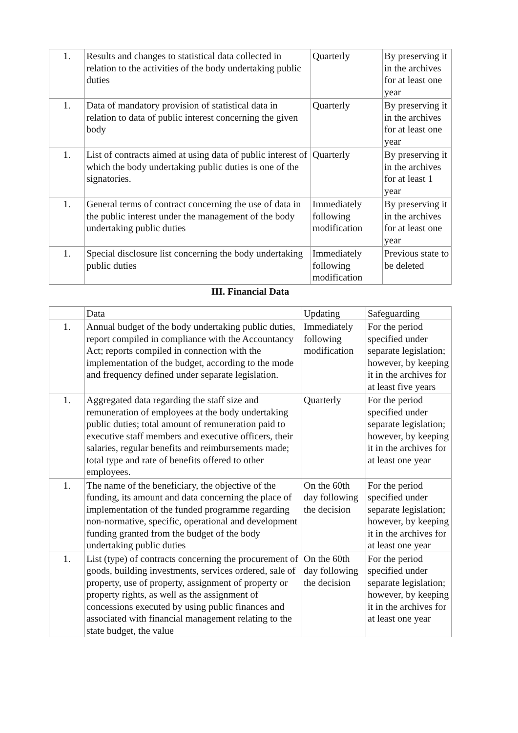| 1. | Results and changes to statistical data collected in relation to the activities of the body undertaking public duties | Quarterly | By preserving it in the archives for at least one year |
| 1. | Data of mandatory provision of statistical data in relation to data of public interest concerning the given body | Quarterly | By preserving it in the archives for at least one year |
| 1. | List of contracts aimed at using data of public interest of which the body undertaking public duties is one of the signatories. | Quarterly | By preserving it in the archives for at least 1 year |
| 1. | General terms of contract concerning the use of data in the public interest under the management of the body undertaking public duties | Immediately following modification | By preserving it in the archives for at least one year |
| 1. | Special disclosure list concerning the body undertaking public duties | Immediately following modification | Previous state to be deleted |
III. Financial Data
| | Data | Updating | Safeguarding |
| --- | --- | --- | --- |
| 1. | Annual budget of the body undertaking public duties, report compiled in compliance with the Accountancy Act; reports compiled in connection with the implementation of the budget, according to the mode and frequency defined under separate legislation. | Immediately following modification | For the period specified under separate legislation; however, by keeping it in the archives for at least five years |
| 1. | Aggregated data regarding the staff size and remuneration of employees at the body undertaking public duties; total amount of remuneration paid to executive staff members and executive officers, their salaries, regular benefits and reimbursements made; total type and rate of benefits offered to other employees. | Quarterly | For the period specified under separate legislation; however, by keeping it in the archives for at least one year |
| 1. | The name of the beneficiary, the objective of the funding, its amount and data concerning the place of implementation of the funded programme regarding non-normative, specific, operational and development funding granted from the budget of the body undertaking public duties | On the 60th day following the decision | For the period specified under separate legislation; however, by keeping it in the archives for at least one year |
| 1. | List (type) of contracts concerning the procurement of goods, building investments, services ordered, sale of property, use of property, assignment of property or property rights, as well as the assignment of concessions executed by using public finances and associated with financial management relating to the state budget, the value | On the 60th day following the decision | For the period specified under separate legislation; however, by keeping it in the archives for at least one year |